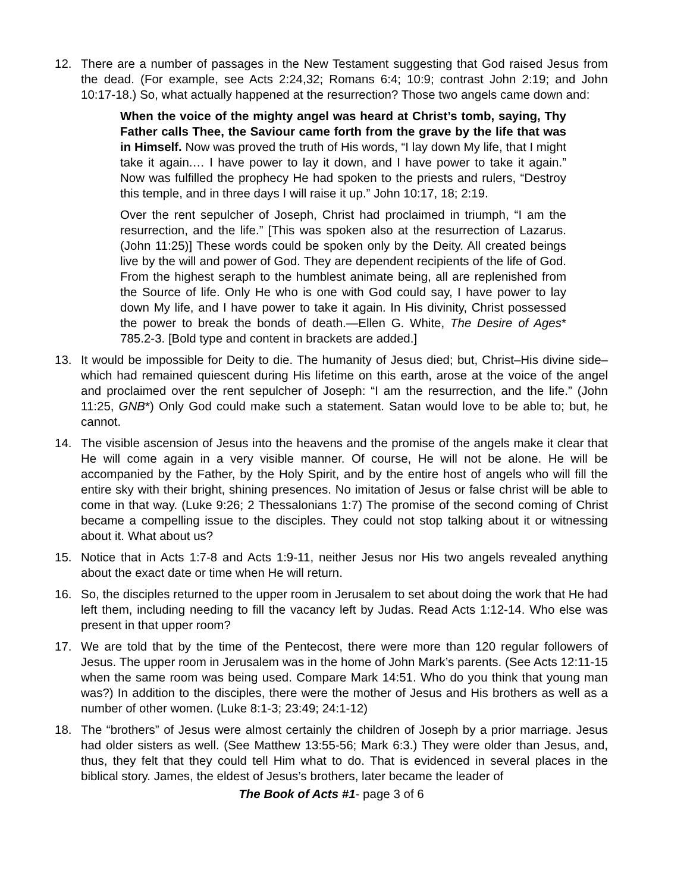12. There are a number of passages in the New Testament suggesting that God raised Jesus from the dead. (For example, see Acts 2:24,32; Romans 6:4; 10:9; contrast John 2:19; and John 10:17-18.) So, what actually happened at the resurrection? Those two angels came down and:
When the voice of the mighty angel was heard at Christ’s tomb, saying, Thy Father calls Thee, the Saviour came forth from the grave by the life that was in Himself. Now was proved the truth of His words, “I lay down My life, that I might take it again.… I have power to lay it down, and I have power to take it again.” Now was fulfilled the prophecy He had spoken to the priests and rulers, “Destroy this temple, and in three days I will raise it up.” John 10:17, 18; 2:19.
Over the rent sepulcher of Joseph, Christ had proclaimed in triumph, “I am the resurrection, and the life.” [This was spoken also at the resurrection of Lazarus. (John 11:25)] These words could be spoken only by the Deity. All created beings live by the will and power of God. They are dependent recipients of the life of God. From the highest seraph to the humblest animate being, all are replenished from the Source of life. Only He who is one with God could say, I have power to lay down My life, and I have power to take it again. In His divinity, Christ possessed the power to break the bonds of death.—Ellen G. White, The Desire of Ages* 785.2-3. [Bold type and content in brackets are added.]
13. It would be impossible for Deity to die. The humanity of Jesus died; but, Christ–His divine side–which had remained quiescent during His lifetime on this earth, arose at the voice of the angel and proclaimed over the rent sepulcher of Joseph: “I am the resurrection, and the life.” (John 11:25, GNB*) Only God could make such a statement. Satan would love to be able to; but, he cannot.
14. The visible ascension of Jesus into the heavens and the promise of the angels make it clear that He will come again in a very visible manner. Of course, He will not be alone. He will be accompanied by the Father, by the Holy Spirit, and by the entire host of angels who will fill the entire sky with their bright, shining presences. No imitation of Jesus or false christ will be able to come in that way. (Luke 9:26; 2 Thessalonians 1:7) The promise of the second coming of Christ became a compelling issue to the disciples. They could not stop talking about it or witnessing about it. What about us?
15. Notice that in Acts 1:7-8 and Acts 1:9-11, neither Jesus nor His two angels revealed anything about the exact date or time when He will return.
16. So, the disciples returned to the upper room in Jerusalem to set about doing the work that He had left them, including needing to fill the vacancy left by Judas. Read Acts 1:12-14. Who else was present in that upper room?
17. We are told that by the time of the Pentecost, there were more than 120 regular followers of Jesus. The upper room in Jerusalem was in the home of John Mark’s parents. (See Acts 12:11-15 when the same room was being used. Compare Mark 14:51. Who do you think that young man was?) In addition to the disciples, there were the mother of Jesus and His brothers as well as a number of other women. (Luke 8:1-3; 23:49; 24:1-12)
18. The “brothers” of Jesus were almost certainly the children of Joseph by a prior marriage. Jesus had older sisters as well. (See Matthew 13:55-56; Mark 6:3.) They were older than Jesus, and, thus, they felt that they could tell Him what to do. That is evidenced in several places in the biblical story. James, the eldest of Jesus’s brothers, later became the leader of
The Book of Acts #1- page 3 of 6